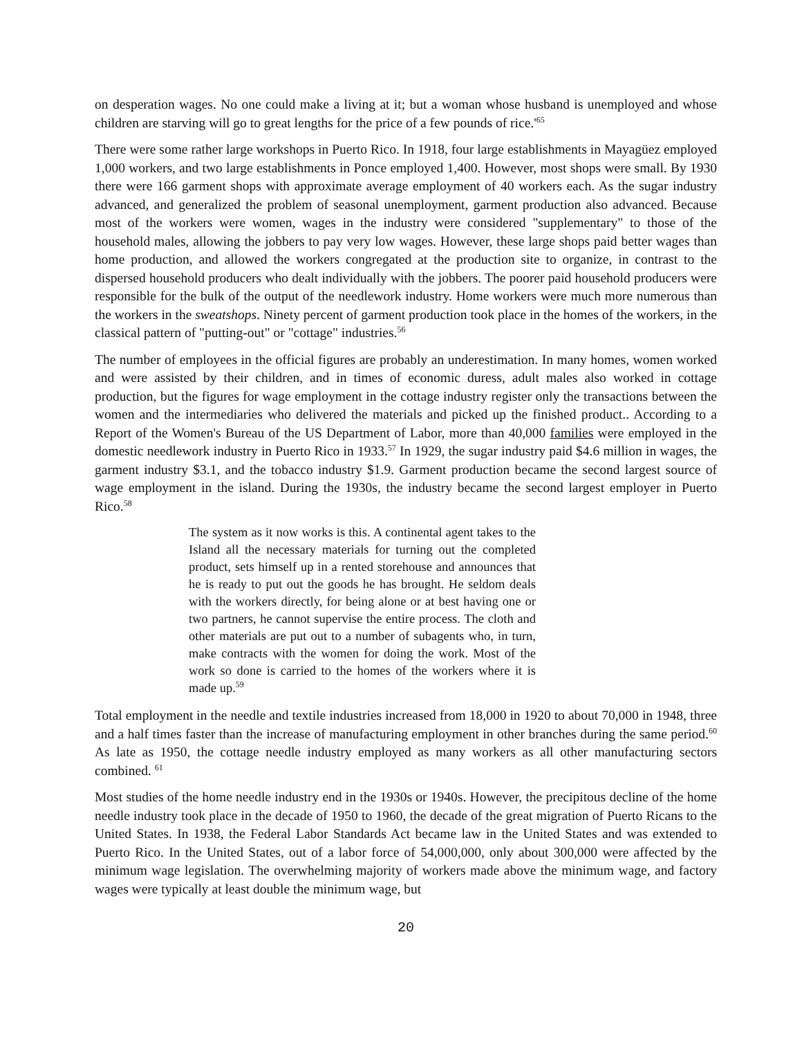on desperation wages. No one could make a living at it; but a woman whose husband is unemployed and whose children are starving will go to great lengths for the price of a few pounds of rice.'<sup>65</sup>
There were some rather large workshops in Puerto Rico. In 1918, four large establishments in Mayagüez employed 1,000 workers, and two large establishments in Ponce employed 1,400. However, most shops were small. By 1930 there were 166 garment shops with approximate average employment of 40 workers each. As the sugar industry advanced, and generalized the problem of seasonal unemployment, garment production also advanced. Because most of the workers were women, wages in the industry were considered "supplementary" to those of the household males, allowing the jobbers to pay very low wages. However, these large shops paid better wages than home production, and allowed the workers congregated at the production site to organize, in contrast to the dispersed household producers who dealt individually with the jobbers. The poorer paid household producers were responsible for the bulk of the output of the needlework industry. Home workers were much more numerous than the workers in the sweatshops. Ninety percent of garment production took place in the homes of the workers, in the classical pattern of "putting-out" or "cottage" industries.<sup>56</sup>
The number of employees in the official figures are probably an underestimation. In many homes, women worked and were assisted by their children, and in times of economic duress, adult males also worked in cottage production, but the figures for wage employment in the cottage industry register only the transactions between the women and the intermediaries who delivered the materials and picked up the finished product.. According to a Report of the Women's Bureau of the US Department of Labor, more than 40,000 families were employed in the domestic needlework industry in Puerto Rico in 1933.<sup>57</sup> In 1929, the sugar industry paid $4.6 million in wages, the garment industry $3.1, and the tobacco industry $1.9. Garment production became the second largest source of wage employment in the island. During the 1930s, the industry became the second largest employer in Puerto Rico.<sup>58</sup>
The system as it now works is this. A continental agent takes to the Island all the necessary materials for turning out the completed product, sets himself up in a rented storehouse and announces that he is ready to put out the goods he has brought. He seldom deals with the workers directly, for being alone or at best having one or two partners, he cannot supervise the entire process. The cloth and other materials are put out to a number of subagents who, in turn, make contracts with the women for doing the work. Most of the work so done is carried to the homes of the workers where it is made up.<sup>59</sup>
Total employment in the needle and textile industries increased from 18,000 in 1920 to about 70,000 in 1948, three and a half times faster than the increase of manufacturing employment in other branches during the same period.<sup>60</sup> As late as 1950, the cottage needle industry employed as many workers as all other manufacturing sectors combined. <sup>61</sup>
Most studies of the home needle industry end in the 1930s or 1940s. However, the precipitous decline of the home needle industry took place in the decade of 1950 to 1960, the decade of the great migration of Puerto Ricans to the United States. In 1938, the Federal Labor Standards Act became law in the United States and was extended to Puerto Rico. In the United States, out of a labor force of 54,000,000, only about 300,000 were affected by the minimum wage legislation. The overwhelming majority of workers made above the minimum wage, and factory wages were typically at least double the minimum wage, but
20